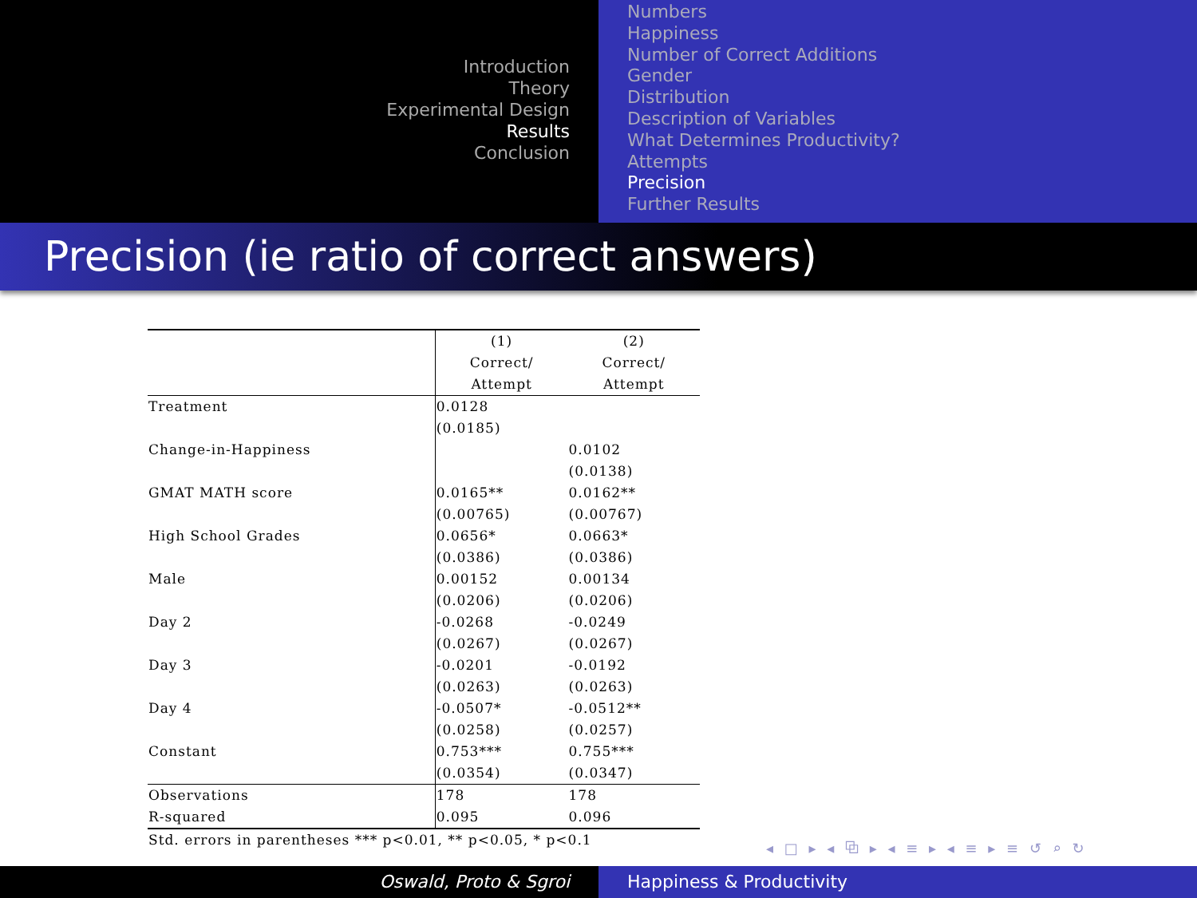Introduction
Theory
Experimental Design
Results
Conclusion
Numbers
Happiness
Number of Correct Additions
Gender
Distribution
Description of Variables
What Determines Productivity?
Attempts
Precision
Further Results
Precision (ie ratio of correct answers)
| | (1) Correct/ Attempt | (2) Correct/ Attempt |
| Treatment | 0.0128 | |
| | (0.0185) | |
| Change-in-Happiness | | 0.0102 |
| | | (0.0138) |
| GMAT MATH score | 0.0165** | 0.0162** |
| | (0.00765) | (0.00767) |
| High School Grades | 0.0656* | 0.0663* |
| | (0.0386) | (0.0386) |
| Male | 0.00152 | 0.00134 |
| | (0.0206) | (0.0206) |
| Day 2 | -0.0268 | -0.0249 |
| | (0.0267) | (0.0267) |
| Day 3 | -0.0201 | -0.0192 |
| | (0.0263) | (0.0263) |
| Day 4 | -0.0507* | -0.0512** |
| | (0.0258) | (0.0257) |
| Constant | 0.753*** | 0.755*** |
| | (0.0354) | (0.0347) |
| Observations | 178 | 178 |
| R-squared | 0.095 | 0.096 |
| Std. errors in parentheses *** p<0.01, ** p<0.05, * p<0.1 | | |
◂ □ ▸ ◂ ⧉ ▸ ◂ ≡ ▸ ◂ ≡ ▸ ≡ ↺ ⌕ ↻
Oswald, Proto & Sgroi Happiness & Productivity